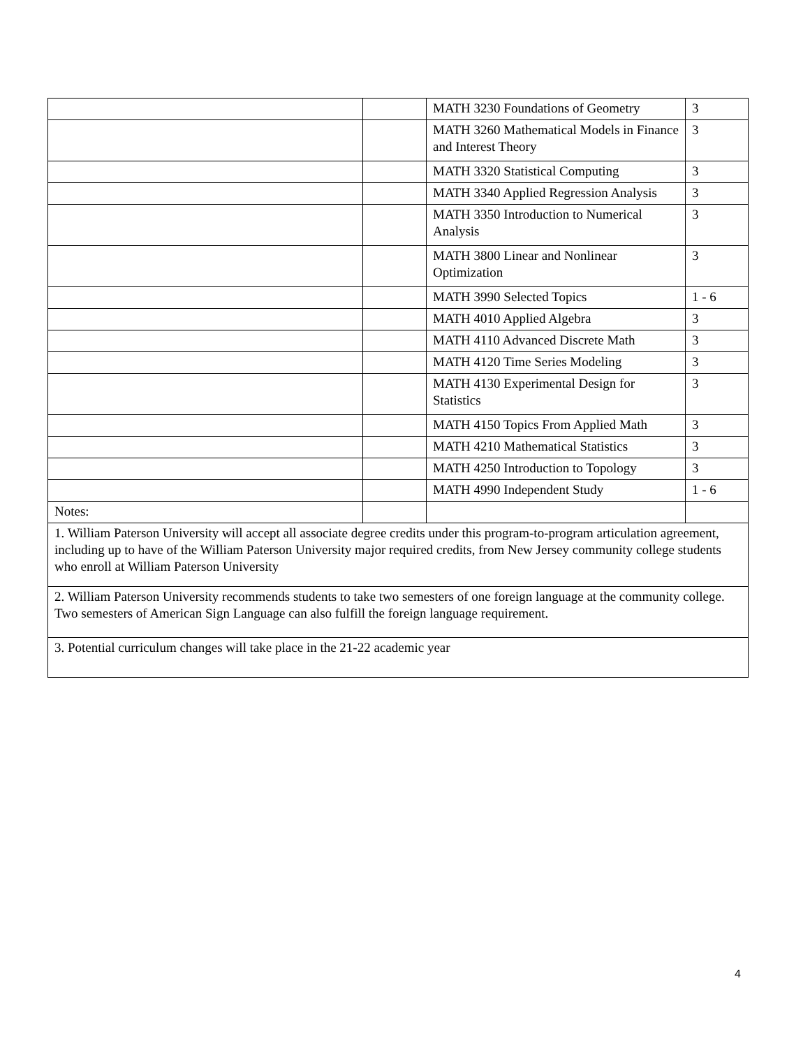| | | MATH 3230 Foundations of Geometry | 3 |
| | | MATH 3260 Mathematical Models in Finance and Interest Theory | 3 |
| | | MATH 3320 Statistical Computing | 3 |
| | | MATH 3340 Applied Regression Analysis | 3 |
| | | MATH 3350 Introduction to Numerical Analysis | 3 |
| | | MATH 3800 Linear and Nonlinear Optimization | 3 |
| | | MATH 3990 Selected Topics | 1 - 6 |
| | | MATH 4010 Applied Algebra | 3 |
| | | MATH 4110 Advanced Discrete Math | 3 |
| | | MATH 4120 Time Series Modeling | 3 |
| | | MATH 4130 Experimental Design for Statistics | 3 |
| | | MATH 4150 Topics From Applied Math | 3 |
| | | MATH 4210 Mathematical Statistics | 3 |
| | | MATH 4250 Introduction to Topology | 3 |
| | | MATH 4990 Independent Study | 1 - 6 |
| Notes: | | | |
| 1. William Paterson University will accept all associate degree credits under this program-to-program articulation agreement, including up to have of the William Paterson University major required credits, from New Jersey community college students who enroll at William Paterson University | | | |
| 2. William Paterson University recommends students to take two semesters of one foreign language at the community college. Two semesters of American Sign Language can also fulfill the foreign language requirement. | | | |
| 3. Potential curriculum changes will take place in the 21-22 academic year | | | |
4